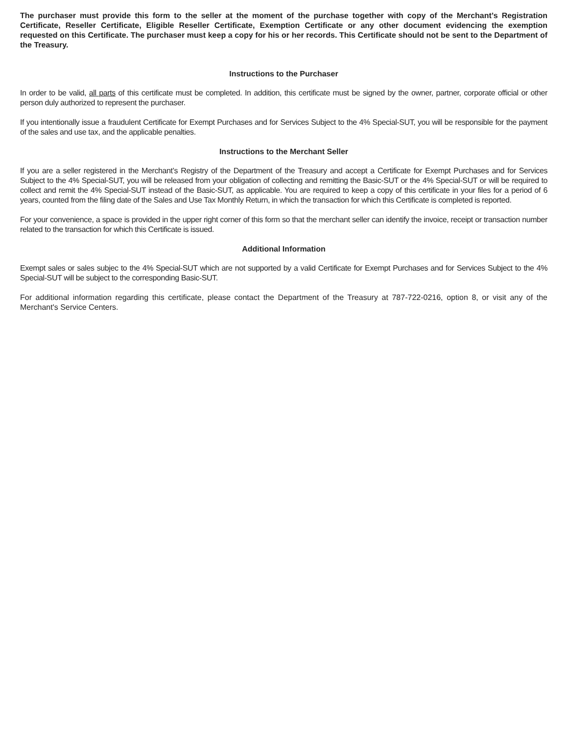The purchaser must provide this form to the seller at the moment of the purchase together with copy of the Merchant’s Registration Certificate, Reseller Certificate, Eligible Reseller Certificate, Exemption Certificate or any other document evidencing the exemption requested on this Certificate. The purchaser must keep a copy for his or her records. This Certificate should not be sent to the Department of the Treasury.
Instructions to the Purchaser
In order to be valid, all parts of this certificate must be completed. In addition, this certificate must be signed by the owner, partner, corporate official or other person duly authorized to represent the purchaser.
If you intentionally issue a fraudulent Certificate for Exempt Purchases and for Services Subject to the 4% Special-SUT, you will be responsible for the payment of the sales and use tax, and the applicable penalties.
Instructions to the Merchant Seller
If you are a seller registered in the Merchant’s Registry of the Department of the Treasury and accept a Certificate for Exempt Purchases and for Services Subject to the 4% Special-SUT, you will be released from your obligation of collecting and remitting the Basic-SUT or the 4% Special-SUT or will be required to collect and remit the 4% Special-SUT instead of the Basic-SUT, as applicable. You are required to keep a copy of this certificate in your files for a period of 6 years, counted from the filing date of the Sales and Use Tax Monthly Return, in which the transaction for which this Certificate is completed is reported.
For your convenience, a space is provided in the upper right corner of this form so that the merchant seller can identify the invoice, receipt or transaction number related to the transaction for which this Certificate is issued.
Additional Information
Exempt sales or sales subjec to the 4% Special-SUT which are not supported by a valid Certificate for Exempt Purchases and for Services Subject to the 4% Special-SUT will be subject to the corresponding Basic-SUT.
For additional information regarding this certificate, please contact the Department of the Treasury at 787-722-0216, option 8, or visit any of the Merchant's Service Centers.